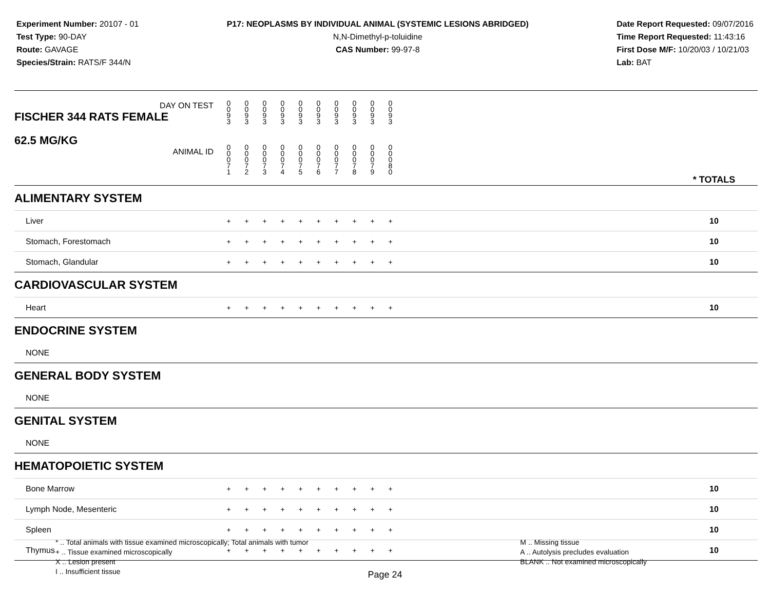Experiment Number: 20107 - 01
Test Type: 90-DAY
Route: GAVAGE
Species/Strain: RATS/F 344/N
P17: NEOPLASMS BY INDIVIDUAL ANIMAL (SYSTEMIC LESIONS ABRIDGED)
N,N-Dimethyl-p-toluidine
CAS Number: 99-97-8
Date Report Requested: 09/07/2016
Time Report Requested: 11:43:16
First Dose M/F: 10/20/03 / 10/21/03
Lab: BAT
| DAY ON TEST FISCHER 344 RATS FEMALE | 0 0 9 3 | 0 0 9 3 | 0 0 9 3 | 0 0 9 3 | 0 0 9 3 | 0 0 9 3 | 0 0 9 3 | 0 0 9 3 | 0 0 9 3 | 0 0 9 3 | | |
| 62.5 MG/KG ANIMAL ID | 0 0 0 7 1 | 0 0 0 7 2 | 0 0 0 7 3 | 0 0 0 7 4 | 0 0 0 7 5 | 0 0 0 7 6 | 0 0 0 7 7 | 0 0 0 7 8 | 0 0 0 7 9 | 0 0 0 8 0 | | * TOTALS |
| ALIMENTARY SYSTEM | | | | | | | | | | | | |
| Liver | + | + | + | + | + | + | + | + | + | + | | 10 |
| Stomach, Forestomach | + | + | + | + | + | + | + | + | + | + | | 10 |
| Stomach, Glandular | + | + | + | + | + | + | + | + | + | + | | 10 |
| CARDIOVASCULAR SYSTEM | | | | | | | | | | | | |
| Heart | + | + | + | + | + | + | + | + | + | + | | 10 |
| ENDOCRINE SYSTEM | | | | | | | | | | | | |
| NONE | | | | | | | | | | | | |
| GENERAL BODY SYSTEM | | | | | | | | | | | | |
| NONE | | | | | | | | | | | | |
| GENITAL SYSTEM | | | | | | | | | | | | |
| NONE | | | | | | | | | | | | |
| HEMATOPOIETIC SYSTEM | | | | | | | | | | | | |
| Bone Marrow | + | + | + | + | + | + | + | + | + | + | | 10 |
| Lymph Node, Mesenteric | + | + | + | + | + | + | + | + | + | + | | 10 |
| Spleen | + | + | + | + | + | + | + | + | + | + | | 10 |
| Thymus | + | + | + | + | + | + | + | + | + | + | | 10 |
* .. Total animals with tissue examined microscopically; Total animals with tumor
+ .. Tissue examined microscopically
X .. Lesion present
I .. Insufficient tissue
M .. Missing tissue
A .. Autolysis precludes evaluation
BLANK .. Not examined microscopically
Page 24